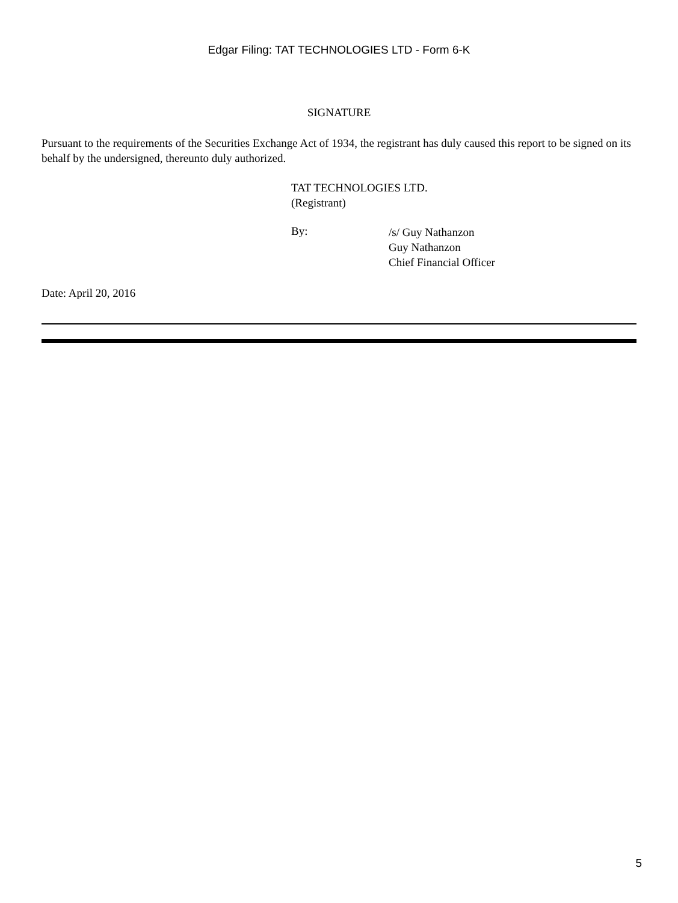Edgar Filing: TAT TECHNOLOGIES LTD - Form 6-K
SIGNATURE
Pursuant to the requirements of the Securities Exchange Act of 1934, the registrant has duly caused this report to be signed on its behalf by the undersigned, thereunto duly authorized.
TAT TECHNOLOGIES LTD.
(Registrant)
By:
/s/ Guy Nathanzon
Guy Nathanzon
Chief Financial Officer
Date: April 20, 2016
5